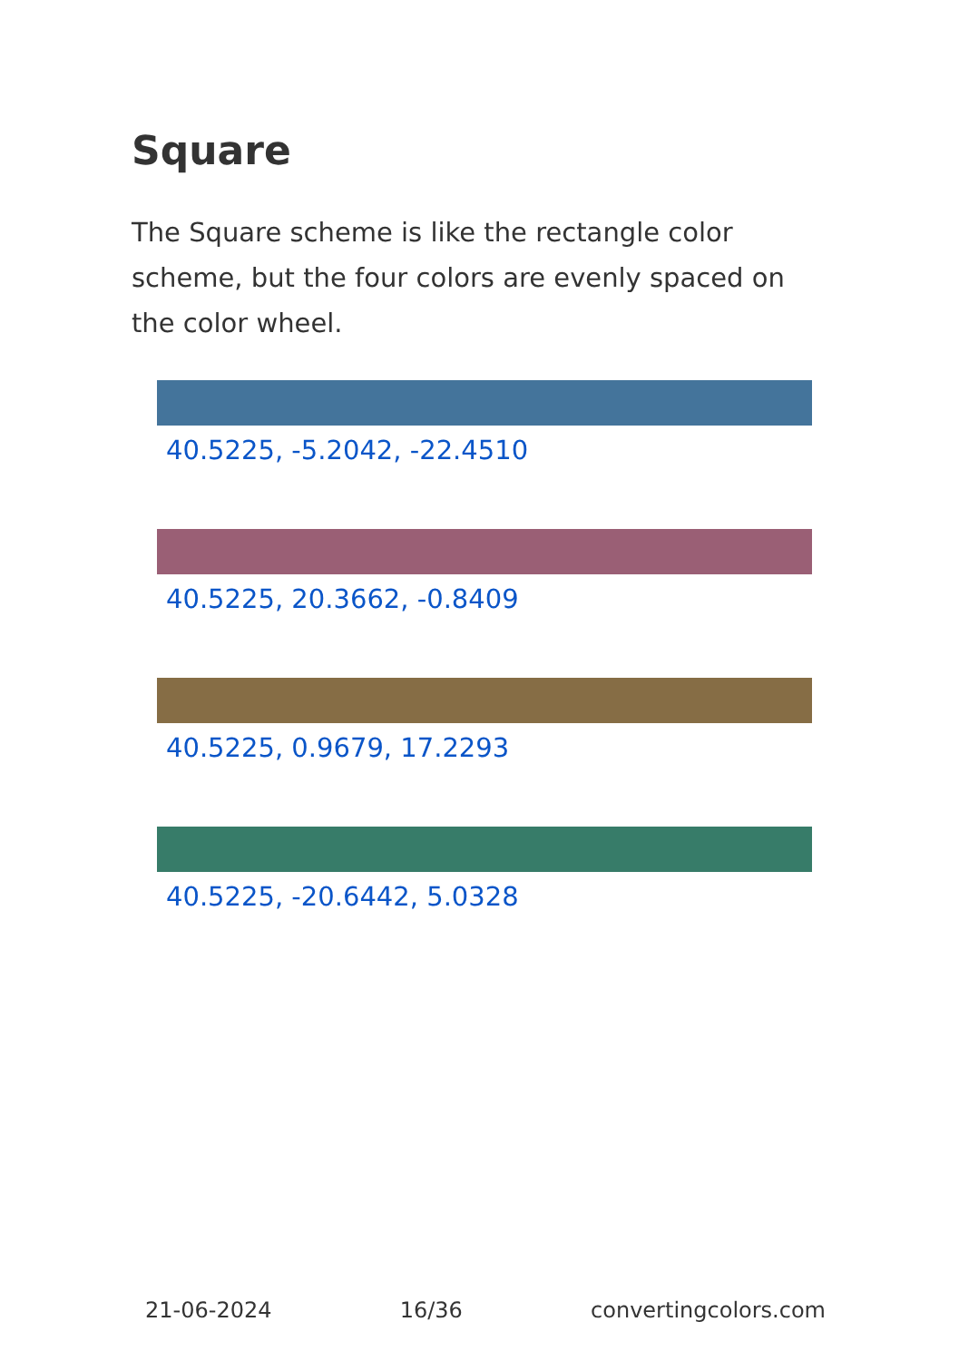Square
The Square scheme is like the rectangle color scheme, but the four colors are evenly spaced on the color wheel.
40.5225, -5.2042, -22.4510
40.5225, 20.3662, -0.8409
40.5225, 0.9679, 17.2293
40.5225, -20.6442, 5.0328
21-06-2024 16/36 convertingcolors.com